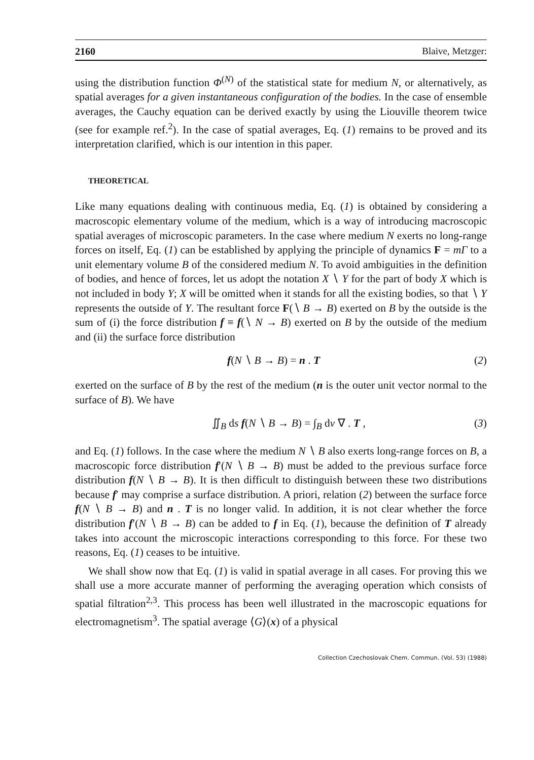2160 Blaive, Metzger:
using the distribution function Φ<sup>(N)</sup> of the statistical state for medium N, or alternatively, as spatial averages for a given instantaneous configuration of the bodies. In the case of ensemble averages, the Cauchy equation can be derived exactly by using the Liouville theorem twice (see for example ref.<sup>2</sup>). In the case of spatial averages, Eq. (1) remains to be proved and its interpretation clarified, which is our intention in this paper.
THEORETICAL
Like many equations dealing with continuous media, Eq. (1) is obtained by considering a macroscopic elementary volume of the medium, which is a way of introducing macroscopic spatial averages of microscopic parameters. In the case where medium N exerts no long-range forces on itself, Eq. (1) can be established by applying the principle of dynamics F = mΓ to a unit elementary volume B of the considered medium N. To avoid ambiguities in the definition of bodies, and hence of forces, let us adopt the notation X ∖ Y for the part of body X which is not included in body Y; X will be omitted when it stands for all the existing bodies, so that ∖ Y represents the outside of Y. The resultant force F(∖ B → B) exerted on B by the outside is the sum of (i) the force distribution f ≡ f(∖ N → B) exerted on B by the outside of the medium and (ii) the surface force distribution
f(N ∖ B → B) = n . T (2)
exerted on the surface of B by the rest of the medium (n is the outer unit vector normal to the surface of B). We have
∬<sub>B</sub> ds f(N ∖ B → B) = ∫<sub>B</sub> dv ∇ . T , (3)
and Eq. (1) follows. In the case where the medium N ∖ B also exerts long-range forces on B, a macroscopic force distribution f′(N ∖ B → B) must be added to the previous surface force distribution f(N ∖ B → B). It is then difficult to distinguish between these two distributions because f′ may comprise a surface distribution. A priori, relation (2) between the surface force f(N ∖ B → B) and n . T is no longer valid. In addition, it is not clear whether the force distribution f′(N ∖ B → B) can be added to f in Eq. (1), because the definition of T already takes into account the microscopic interactions corresponding to this force. For these two reasons, Eq. (1) ceases to be intuitive.
We shall show now that Eq. (1) is valid in spatial average in all cases. For proving this we shall use a more accurate manner of performing the averaging operation which consists of spatial filtration<sup>2,3</sup>. This process has been well illustrated in the macroscopic equations for electromagnetism<sup>3</sup>. The spatial average ⟨G⟩(x) of a physical
Collection Czechoslovak Chem. Commun. (Vol. 53) (1988)